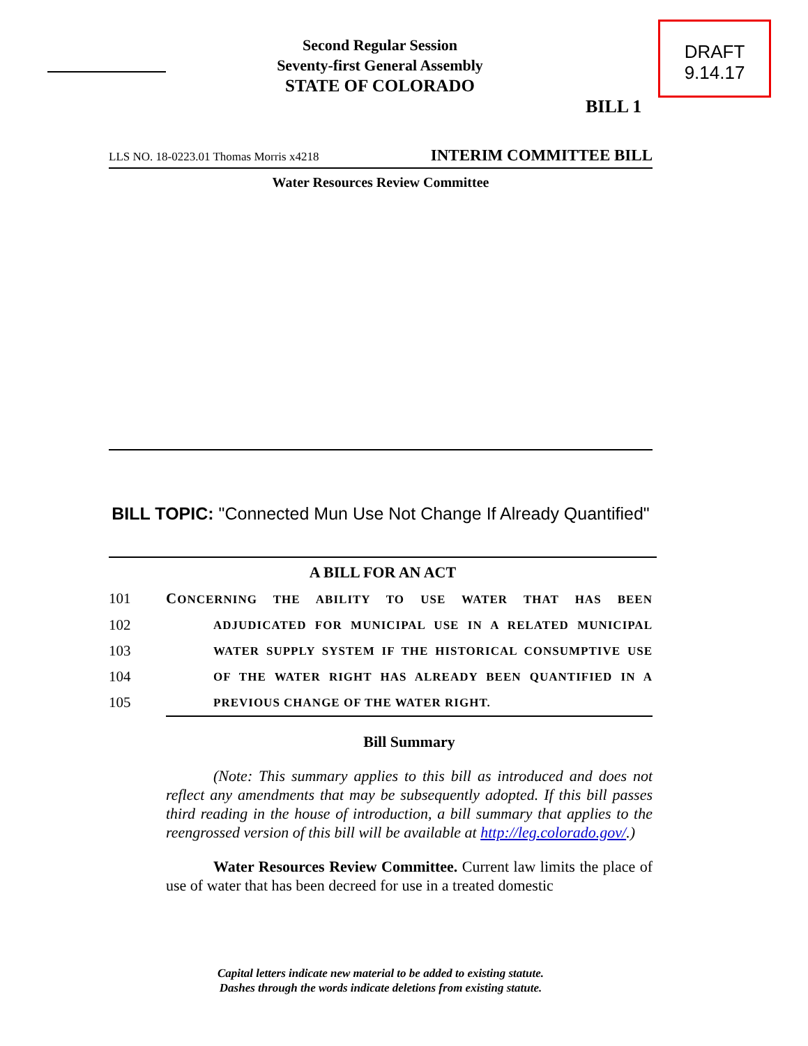Second Regular Session
Seventy-first General Assembly
STATE OF COLORADO
DRAFT
9.14.17
BILL 1
LLS NO. 18-0223.01 Thomas Morris x4218 INTERIM COMMITTEE BILL
Water Resources Review Committee
BILL TOPIC: "Connected Mun Use Not Change If Already Quantified"
A BILL FOR AN ACT
101 CONCERNING THE ABILITY TO USE WATER THAT HAS BEEN
102 ADJUDICATED FOR MUNICIPAL USE IN A RELATED MUNICIPAL
103 WATER SUPPLY SYSTEM IF THE HISTORICAL CONSUMPTIVE USE
104 OF THE WATER RIGHT HAS ALREADY BEEN QUANTIFIED IN A
105 PREVIOUS CHANGE OF THE WATER RIGHT.
Bill Summary
(Note: This summary applies to this bill as introduced and does not reflect any amendments that may be subsequently adopted. If this bill passes third reading in the house of introduction, a bill summary that applies to the reengrossed version of this bill will be available at http://leg.colorado.gov/.)
Water Resources Review Committee. Current law limits the place of use of water that has been decreed for use in a treated domestic
Capital letters indicate new material to be added to existing statute.
Dashes through the words indicate deletions from existing statute.